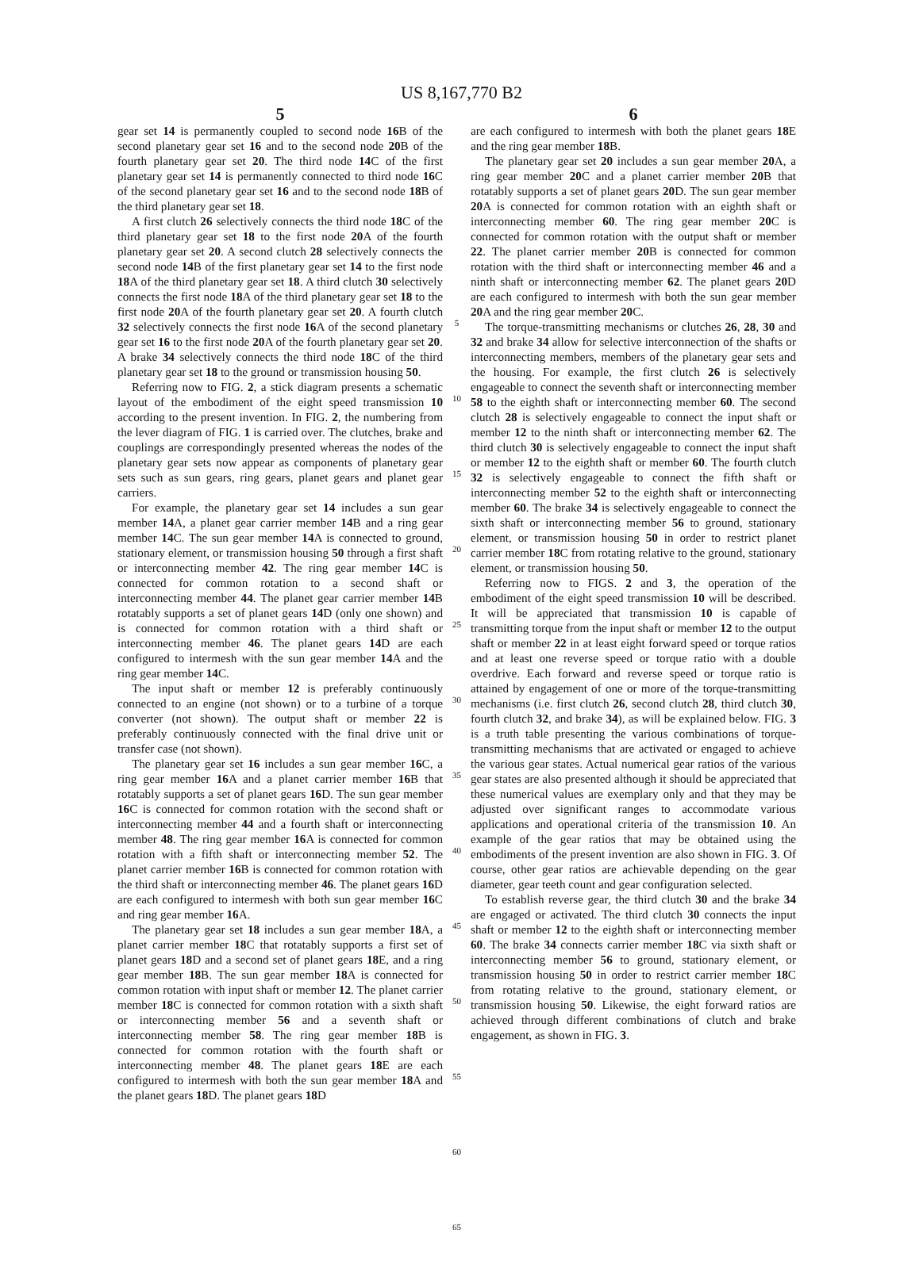US 8,167,770 B2
5
gear set 14 is permanently coupled to second node 16 B of the second planetary gear set 16 and to the second node 20 B of the fourth planetary gear set 20. The third node 14 C of the first planetary gear set 14 is permanently connected to third node 16 C of the second planetary gear set 16 and to the second node 18 B of the third planetary gear set 18.
A first clutch 26 selectively connects the third node 18 C of the third planetary gear set 18 to the first node 20 A of the fourth planetary gear set 20. A second clutch 28 selectively connects the second node 14 B of the first planetary gear set 14 to the first node 18 A of the third planetary gear set 18. A third clutch 30 selectively connects the first node 18 A of the third planetary gear set 18 to the first node 20 A of the fourth planetary gear set 20. A fourth clutch 32 selectively connects the first node 16 A of the second planetary gear set 16 to the first node 20 A of the fourth planetary gear set 20. A brake 34 selectively connects the third node 18 C of the third planetary gear set 18 to the ground or transmission housing 50.
Referring now to FIG. 2, a stick diagram presents a schematic layout of the embodiment of the eight speed transmission 10 according to the present invention. In FIG. 2, the numbering from the lever diagram of FIG. 1 is carried over. The clutches, brake and couplings are correspondingly presented whereas the nodes of the planetary gear sets now appear as components of planetary gear sets such as sun gears, ring gears, planet gears and planet gear carriers.
For example, the planetary gear set 14 includes a sun gear member 14 A, a planet gear carrier member 14 B and a ring gear member 14 C. The sun gear member 14 A is connected to ground, stationary element, or transmission housing 50 through a first shaft or interconnecting member 42. The ring gear member 14 C is connected for common rotation to a second shaft or interconnecting member 44. The planet gear carrier member 14 B rotatably supports a set of planet gears 14 D (only one shown) and is connected for common rotation with a third shaft or interconnecting member 46. The planet gears 14 D are each configured to intermesh with the sun gear member 14 A and the ring gear member 14 C.
The input shaft or member 12 is preferably continuously connected to an engine (not shown) or to a turbine of a torque converter (not shown). The output shaft or member 22 is preferably continuously connected with the final drive unit or transfer case (not shown).
The planetary gear set 16 includes a sun gear member 16 C, a ring gear member 16 A and a planet carrier member 16 B that rotatably supports a set of planet gears 16 D. The sun gear member 16 C is connected for common rotation with the second shaft or interconnecting member 44 and a fourth shaft or interconnecting member 48. The ring gear member 16 A is connected for common rotation with a fifth shaft or interconnecting member 52. The planet carrier member 16 B is connected for common rotation with the third shaft or interconnecting member 46. The planet gears 16 D are each configured to intermesh with both sun gear member 16 C and ring gear member 16 A.
The planetary gear set 18 includes a sun gear member 18 A, a planet carrier member 18 C that rotatably supports a first set of planet gears 18 D and a second set of planet gears 18 E, and a ring gear member 18 B. The sun gear member 18 A is connected for common rotation with input shaft or member 12. The planet carrier member 18 C is connected for common rotation with a sixth shaft or interconnecting member 56 and a seventh shaft or interconnecting member 58. The ring gear member 18 B is connected for common rotation with the fourth shaft or interconnecting member 48. The planet gears 18 E are each configured to intermesh with both the sun gear member 18 A and the planet gears 18 D. The planet gears 18 D
5
10
15
20
25
30
35
40
45
50
55
60
65
6
are each configured to intermesh with both the planet gears 18 E and the ring gear member 18 B.
The planetary gear set 20 includes a sun gear member 20 A, a ring gear member 20 C and a planet carrier member 20 B that rotatably supports a set of planet gears 20 D. The sun gear member 20 A is connected for common rotation with an eighth shaft or interconnecting member 60. The ring gear member 20 C is connected for common rotation with the output shaft or member 22. The planet carrier member 20 B is connected for common rotation with the third shaft or interconnecting member 46 and a ninth shaft or interconnecting member 62. The planet gears 20 D are each configured to intermesh with both the sun gear member 20 A and the ring gear member 20 C.
The torque-transmitting mechanisms or clutches 26, 28, 30 and 32 and brake 34 allow for selective interconnection of the shafts or interconnecting members, members of the planetary gear sets and the housing. For example, the first clutch 26 is selectively engageable to connect the seventh shaft or interconnecting member 58 to the eighth shaft or interconnecting member 60. The second clutch 28 is selectively engageable to connect the input shaft or member 12 to the ninth shaft or interconnecting member 62. The third clutch 30 is selectively engageable to connect the input shaft or member 12 to the eighth shaft or member 60. The fourth clutch 32 is selectively engageable to connect the fifth shaft or interconnecting member 52 to the eighth shaft or interconnecting member 60. The brake 34 is selectively engageable to connect the sixth shaft or interconnecting member 56 to ground, stationary element, or transmission housing 50 in order to restrict planet carrier member 18 C from rotating relative to the ground, stationary element, or transmission housing 50.
Referring now to FIGS. 2 and 3, the operation of the embodiment of the eight speed transmission 10 will be described. It will be appreciated that transmission 10 is capable of transmitting torque from the input shaft or member 12 to the output shaft or member 22 in at least eight forward speed or torque ratios and at least one reverse speed or torque ratio with a double overdrive. Each forward and reverse speed or torque ratio is attained by engagement of one or more of the torque-transmitting mechanisms (i.e. first clutch 26, second clutch 28, third clutch 30, fourth clutch 32, and brake 34), as will be explained below. FIG. 3 is a truth table presenting the various combinations of torque-transmitting mechanisms that are activated or engaged to achieve the various gear states. Actual numerical gear ratios of the various gear states are also presented although it should be appreciated that these numerical values are exemplary only and that they may be adjusted over significant ranges to accommodate various applications and operational criteria of the transmission 10. An example of the gear ratios that may be obtained using the embodiments of the present invention are also shown in FIG. 3. Of course, other gear ratios are achievable depending on the gear diameter, gear teeth count and gear configuration selected.
To establish reverse gear, the third clutch 30 and the brake 34 are engaged or activated. The third clutch 30 connects the input shaft or member 12 to the eighth shaft or interconnecting member 60. The brake 34 connects carrier member 18 C via sixth shaft or interconnecting member 56 to ground, stationary element, or transmission housing 50 in order to restrict carrier member 18 C from rotating relative to the ground, stationary element, or transmission housing 50. Likewise, the eight forward ratios are achieved through different combinations of clutch and brake engagement, as shown in FIG. 3.